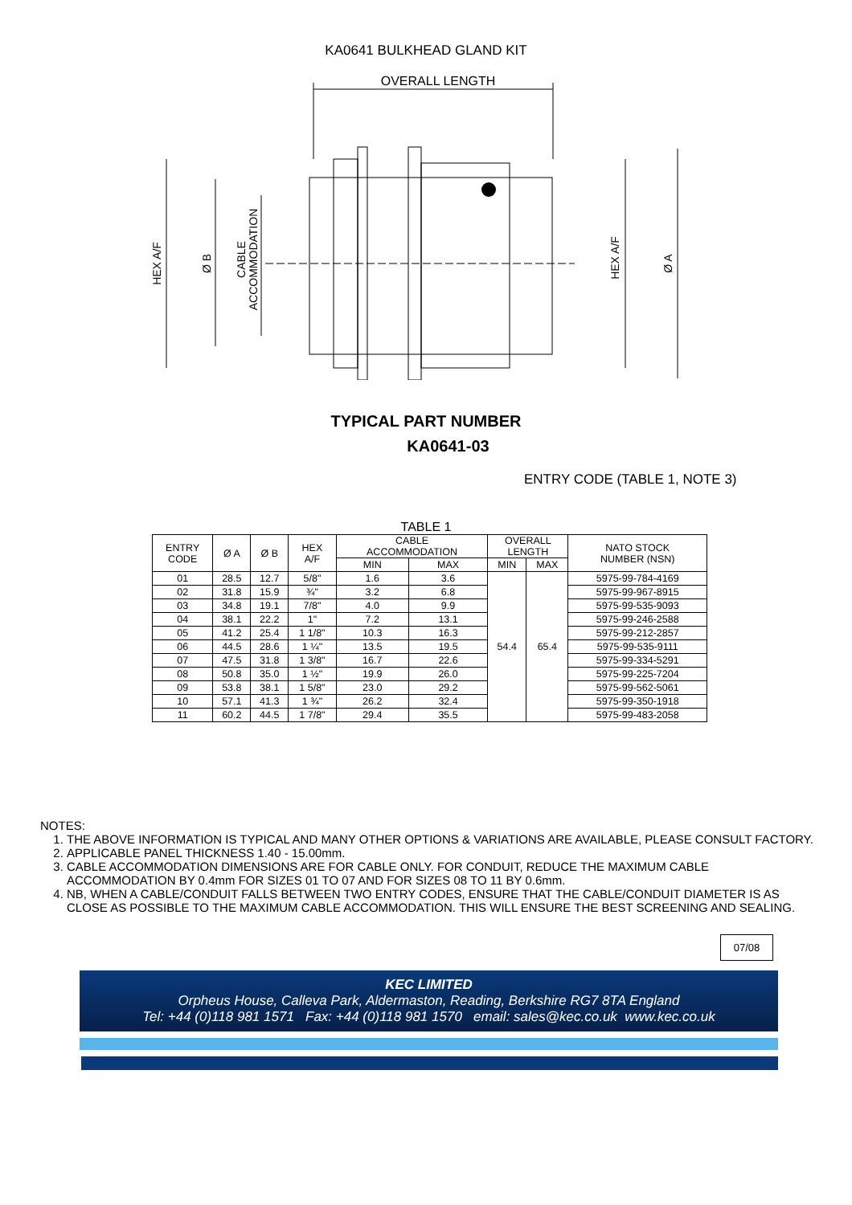KA0641 BULKHEAD GLAND KIT
OVERALL LENGTH
HEX A/F
Ø B
CABLE
ACCOMMODATION
HEX A/F
Ø A
TYPICAL PART NUMBER
KA0641-03
ENTRY CODE (TABLE 1, NOTE 3)
TABLE 1
| ENTRY CODE | Ø A | Ø B | HEX A/F | CABLE ACCOMMODATION | | OVERALL LENGTH | | NATO STOCK NUMBER (NSN) |
| --- | --- | --- | --- | --- | --- | --- | --- | --- |
| | | | | MIN | MAX | MIN | MAX | |
| 01 | 28.5 | 12.7 | 5/8" | 1.6 | 3.6 | 54.4 | 65.4 | 5975-99-784-4169 |
| 02 | 31.8 | 15.9 | ¾" | 3.2 | 6.8 | | | 5975-99-967-8915 |
| 03 | 34.8 | 19.1 | 7/8" | 4.0 | 9.9 | | | 5975-99-535-9093 |
| 04 | 38.1 | 22.2 | 1" | 7.2 | 13.1 | | | 5975-99-246-2588 |
| 05 | 41.2 | 25.4 | 1 1/8" | 10.3 | 16.3 | | | 5975-99-212-2857 |
| 06 | 44.5 | 28.6 | 1 ¼" | 13.5 | 19.5 | | | 5975-99-535-9111 |
| 07 | 47.5 | 31.8 | 1 3/8" | 16.7 | 22.6 | | | 5975-99-334-5291 |
| 08 | 50.8 | 35.0 | 1 ½" | 19.9 | 26.0 | | | 5975-99-225-7204 |
| 09 | 53.8 | 38.1 | 1 5/8" | 23.0 | 29.2 | | | 5975-99-562-5061 |
| 10 | 57.1 | 41.3 | 1 ¾" | 26.2 | 32.4 | | | 5975-99-350-1918 |
| 11 | 60.2 | 44.5 | 1 7/8" | 29.4 | 35.5 | | | 5975-99-483-2058 |
NOTES:
1. THE ABOVE INFORMATION IS TYPICAL AND MANY OTHER OPTIONS & VARIATIONS ARE AVAILABLE, PLEASE CONSULT FACTORY.
2. APPLICABLE PANEL THICKNESS 1.40 - 15.00mm.
3. CABLE ACCOMMODATION DIMENSIONS ARE FOR CABLE ONLY. FOR CONDUIT, REDUCE THE MAXIMUM CABLE ACCOMMODATION BY 0.4mm FOR SIZES 01 TO 07 AND FOR SIZES 08 TO 11 BY 0.6mm.
4. NB, WHEN A CABLE/CONDUIT FALLS BETWEEN TWO ENTRY CODES, ENSURE THAT THE CABLE/CONDUIT DIAMETER IS AS CLOSE AS POSSIBLE TO THE MAXIMUM CABLE ACCOMMODATION. THIS WILL ENSURE THE BEST SCREENING AND SEALING.
07/08
KEC LIMITED
Orpheus House, Calleva Park, Aldermaston, Reading, Berkshire RG7 8TA England
Tel: +44 (0)118 981 1571 Fax: +44 (0)118 981 1570 email: sales@kec.co.uk www.kec.co.uk